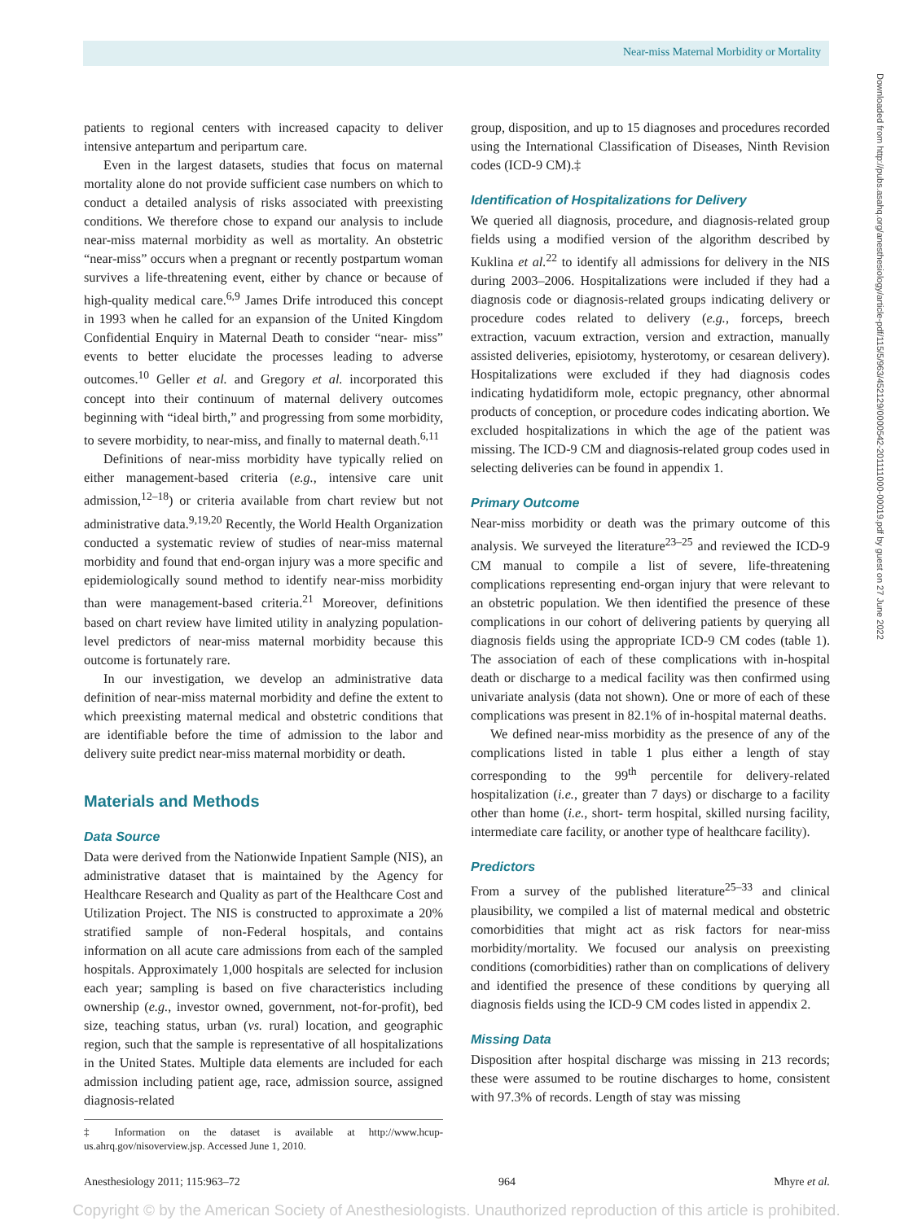Near-miss Maternal Morbidity or Mortality
Downloaded from http://pubs.asahq.org/anesthesiology/article-pdf/115/5/963/452129/0000542-201111000-00019.pdf by guest on 27 June 2022
patients to regional centers with increased capacity to deliver intensive antepartum and peripartum care.
Even in the largest datasets, studies that focus on maternal mortality alone do not provide sufficient case numbers on which to conduct a detailed analysis of risks associated with preexisting conditions. We therefore chose to expand our analysis to include near-miss maternal morbidity as well as mortality. An obstetric “near-miss” occurs when a pregnant or recently postpartum woman survives a life-threatening event, either by chance or because of high-quality medical care.<sup>6,9</sup> James Drife introduced this concept in 1993 when he called for an expansion of the United Kingdom Confidential Enquiry in Maternal Death to consider “near- miss” events to better elucidate the processes leading to adverse outcomes.<sup>10</sup> Geller et al. and Gregory et al. incorporated this concept into their continuum of maternal delivery outcomes beginning with “ideal birth,” and progressing from some morbidity, to severe morbidity, to near-miss, and finally to maternal death.<sup>6,11</sup>
Definitions of near-miss morbidity have typically relied on either management-based criteria (e.g., intensive care unit admission,<sup>12–18</sup>) or criteria available from chart review but not administrative data.<sup>9,19,20</sup> Recently, the World Health Organization conducted a systematic review of studies of near-miss maternal morbidity and found that end-organ injury was a more specific and epidemiologically sound method to identify near-miss morbidity than were management-based criteria.<sup>21</sup> Moreover, definitions based on chart review have limited utility in analyzing population-level predictors of near-miss maternal morbidity because this outcome is fortunately rare.
In our investigation, we develop an administrative data definition of near-miss maternal morbidity and define the extent to which preexisting maternal medical and obstetric conditions that are identifiable before the time of admission to the labor and delivery suite predict near-miss maternal morbidity or death.
Materials and Methods
Data Source
Data were derived from the Nationwide Inpatient Sample (NIS), an administrative dataset that is maintained by the Agency for Healthcare Research and Quality as part of the Healthcare Cost and Utilization Project. The NIS is constructed to approximate a 20% stratified sample of non-Federal hospitals, and contains information on all acute care admissions from each of the sampled hospitals. Approximately 1,000 hospitals are selected for inclusion each year; sampling is based on five characteristics including ownership (e.g., investor owned, government, not-for-profit), bed size, teaching status, urban (vs. rural) location, and geographic region, such that the sample is representative of all hospitalizations in the United States. Multiple data elements are included for each admission including patient age, race, admission source, assigned diagnosis-related
‡ Information on the dataset is available at http://www.hcup-us.ahrq.gov/nisoverview.jsp. Accessed June 1, 2010.
group, disposition, and up to 15 diagnoses and procedures recorded using the International Classification of Diseases, Ninth Revision codes (ICD-9 CM).‡
Identification of Hospitalizations for Delivery
We queried all diagnosis, procedure, and diagnosis-related group fields using a modified version of the algorithm described by Kuklina et al.<sup>22</sup> to identify all admissions for delivery in the NIS during 2003–2006. Hospitalizations were included if they had a diagnosis code or diagnosis-related groups indicating delivery or procedure codes related to delivery (e.g., forceps, breech extraction, vacuum extraction, version and extraction, manually assisted deliveries, episiotomy, hysterotomy, or cesarean delivery). Hospitalizations were excluded if they had diagnosis codes indicating hydatidiform mole, ectopic pregnancy, other abnormal products of conception, or procedure codes indicating abortion. We excluded hospitalizations in which the age of the patient was missing. The ICD-9 CM and diagnosis-related group codes used in selecting deliveries can be found in appendix 1.
Primary Outcome
Near-miss morbidity or death was the primary outcome of this analysis. We surveyed the literature<sup>23–25</sup> and reviewed the ICD-9 CM manual to compile a list of severe, life-threatening complications representing end-organ injury that were relevant to an obstetric population. We then identified the presence of these complications in our cohort of delivering patients by querying all diagnosis fields using the appropriate ICD-9 CM codes (table 1). The association of each of these complications with in-hospital death or discharge to a medical facility was then confirmed using univariate analysis (data not shown). One or more of each of these complications was present in 82.1% of in-hospital maternal deaths.
We defined near-miss morbidity as the presence of any of the complications listed in table 1 plus either a length of stay corresponding to the 99<sup>th</sup> percentile for delivery-related hospitalization (i.e., greater than 7 days) or discharge to a facility other than home (i.e., short- term hospital, skilled nursing facility, intermediate care facility, or another type of healthcare facility).
Predictors
From a survey of the published literature<sup>25–33</sup> and clinical plausibility, we compiled a list of maternal medical and obstetric comorbidities that might act as risk factors for near-miss morbidity/mortality. We focused our analysis on preexisting conditions (comorbidities) rather than on complications of delivery and identified the presence of these conditions by querying all diagnosis fields using the ICD-9 CM codes listed in appendix 2.
Missing Data
Disposition after hospital discharge was missing in 213 records; these were assumed to be routine discharges to home, consistent with 97.3% of records. Length of stay was missing
Anesthesiology 2011; 115:963–72 964 Mhyre et al.
Copyright © by the American Society of Anesthesiologists. Unauthorized reproduction of this article is prohibited.